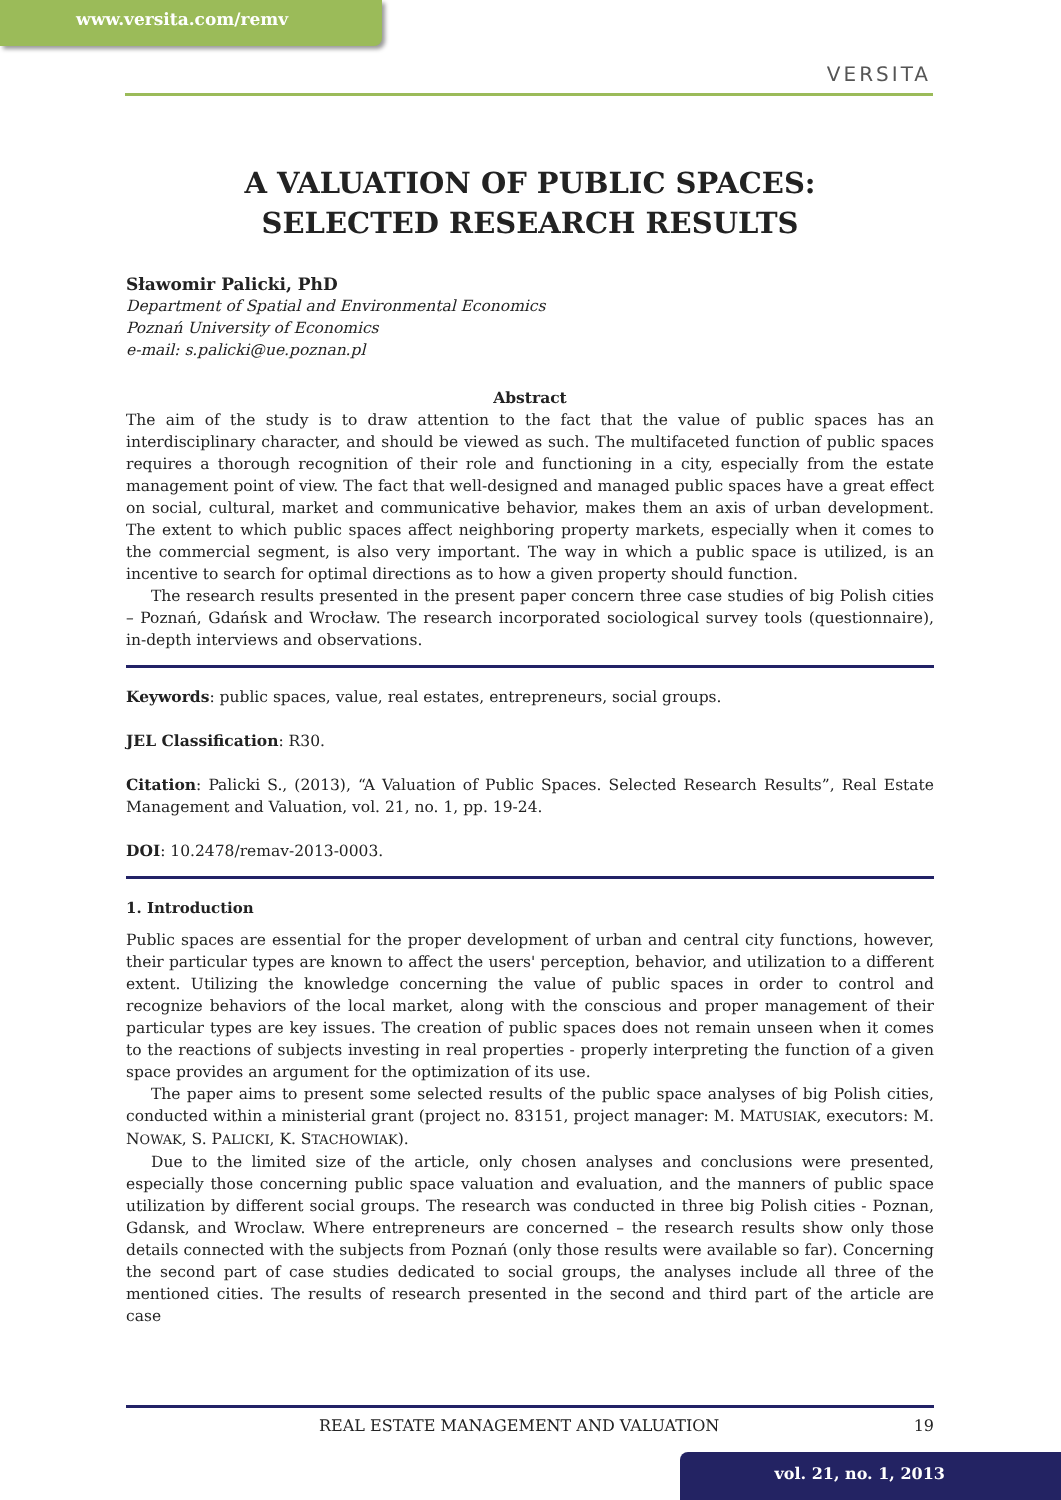www.versita.com/remv
VERSITA
A VALUATION OF PUBLIC SPACES:
SELECTED RESEARCH RESULTS
Sławomir Palicki, PhD
Department of Spatial and Environmental Economics
Poznań University of Economics
e-mail: s.palicki@ue.poznan.pl
Abstract
The aim of the study is to draw attention to the fact that the value of public spaces has an interdisciplinary character, and should be viewed as such. The multifaceted function of public spaces requires a thorough recognition of their role and functioning in a city, especially from the estate management point of view. The fact that well-designed and managed public spaces have a great effect on social, cultural, market and communicative behavior, makes them an axis of urban development. The extent to which public spaces affect neighboring property markets, especially when it comes to the commercial segment, is also very important. The way in which a public space is utilized, is an incentive to search for optimal directions as to how a given property should function.
The research results presented in the present paper concern three case studies of big Polish cities – Poznań, Gdańsk and Wrocław. The research incorporated sociological survey tools (questionnaire), in-depth interviews and observations.
Keywords: public spaces, value, real estates, entrepreneurs, social groups.
JEL Classification: R30.
Citation: Palicki S., (2013), “A Valuation of Public Spaces. Selected Research Results”, Real Estate Management and Valuation, vol. 21, no. 1, pp. 19-24.
DOI: 10.2478/remav-2013-0003.
1. Introduction
Public spaces are essential for the proper development of urban and central city functions, however, their particular types are known to affect the users' perception, behavior, and utilization to a different extent. Utilizing the knowledge concerning the value of public spaces in order to control and recognize behaviors of the local market, along with the conscious and proper management of their particular types are key issues. The creation of public spaces does not remain unseen when it comes to the reactions of subjects investing in real properties - properly interpreting the function of a given space provides an argument for the optimization of its use.
The paper aims to present some selected results of the public space analyses of big Polish cities, conducted within a ministerial grant (project no. 83151, project manager: M. MATUSIAK, executors: M. NOWAK, S. PALICKI, K. STACHOWIAK).
Due to the limited size of the article, only chosen analyses and conclusions were presented, especially those concerning public space valuation and evaluation, and the manners of public space utilization by different social groups. The research was conducted in three big Polish cities - Poznan, Gdansk, and Wroclaw. Where entrepreneurs are concerned – the research results show only those details connected with the subjects from Poznań (only those results were available so far). Concerning the second part of case studies dedicated to social groups, the analyses include all three of the mentioned cities. The results of research presented in the second and third part of the article are case
REAL ESTATE MANAGEMENT AND VALUATION 19
vol. 21, no. 1, 2013